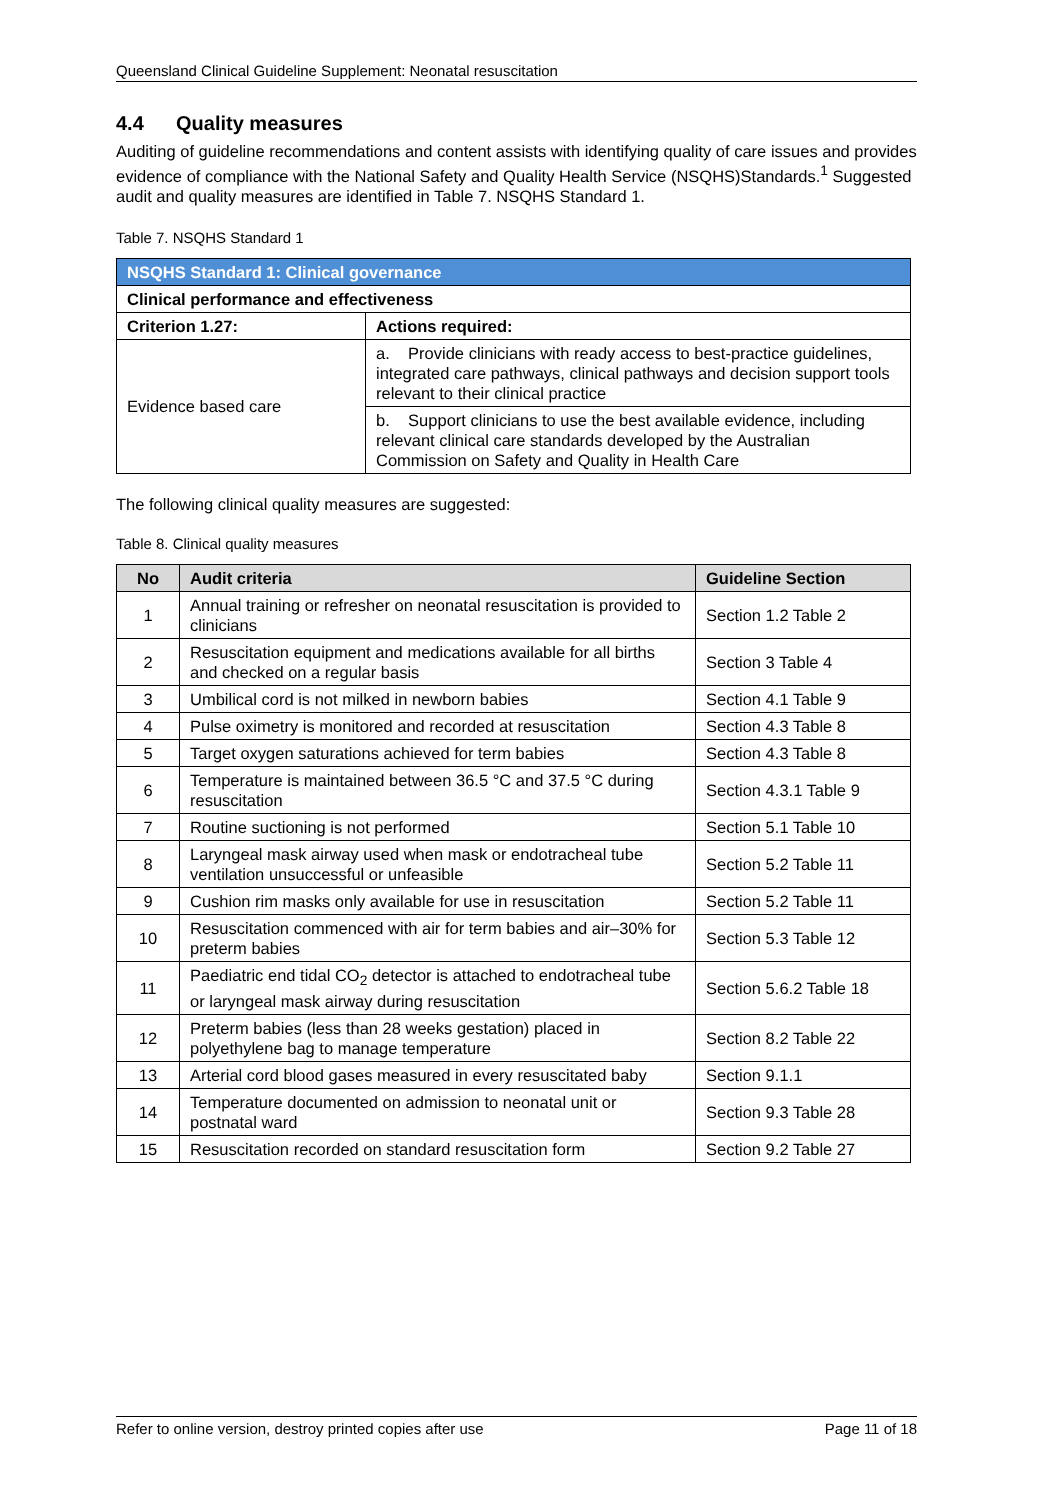Queensland Clinical Guideline Supplement: Neonatal resuscitation
4.4 Quality measures
Auditing of guideline recommendations and content assists with identifying quality of care issues and provides evidence of compliance with the National Safety and Quality Health Service (NSQHS)Standards.<sup>1</sup> Suggested audit and quality measures are identified in Table 7. NSQHS Standard 1.
Table 7. NSQHS Standard 1
| NSQHS Standard 1: Clinical governance | |
| Clinical performance and effectiveness | |
| Criterion 1.27: | Actions required: |
| Evidence based care | a. Provide clinicians with ready access to best-practice guidelines, integrated care pathways, clinical pathways and decision support tools relevant to their clinical practice |
| | b. Support clinicians to use the best available evidence, including relevant clinical care standards developed by the Australian Commission on Safety and Quality in Health Care |
The following clinical quality measures are suggested:
Table 8. Clinical quality measures
| No | Audit criteria | Guideline Section |
| --- | --- | --- |
| 1 | Annual training or refresher on neonatal resuscitation is provided to clinicians | Section 1.2 Table 2 |
| 2 | Resuscitation equipment and medications available for all births and checked on a regular basis | Section 3 Table 4 |
| 3 | Umbilical cord is not milked in newborn babies | Section 4.1 Table 9 |
| 4 | Pulse oximetry is monitored and recorded at resuscitation | Section 4.3 Table 8 |
| 5 | Target oxygen saturations achieved for term babies | Section 4.3 Table 8 |
| 6 | Temperature is maintained between 36.5 °C and 37.5 °C during resuscitation | Section 4.3.1 Table 9 |
| 7 | Routine suctioning is not performed | Section 5.1 Table 10 |
| 8 | Laryngeal mask airway used when mask or endotracheal tube ventilation unsuccessful or unfeasible | Section 5.2 Table 11 |
| 9 | Cushion rim masks only available for use in resuscitation | Section 5.2 Table 11 |
| 10 | Resuscitation commenced with air for term babies and air–30% for preterm babies | Section 5.3 Table 12 |
| 11 | Paediatric end tidal CO<sub>2</sub> detector is attached to endotracheal tube or laryngeal mask airway during resuscitation | Section 5.6.2 Table 18 |
| 12 | Preterm babies (less than 28 weeks gestation) placed in polyethylene bag to manage temperature | Section 8.2 Table 22 |
| 13 | Arterial cord blood gases measured in every resuscitated baby | Section 9.1.1 |
| 14 | Temperature documented on admission to neonatal unit or postnatal ward | Section 9.3 Table 28 |
| 15 | Resuscitation recorded on standard resuscitation form | Section 9.2 Table 27 |
Refer to online version, destroy printed copies after use Page 11 of 18